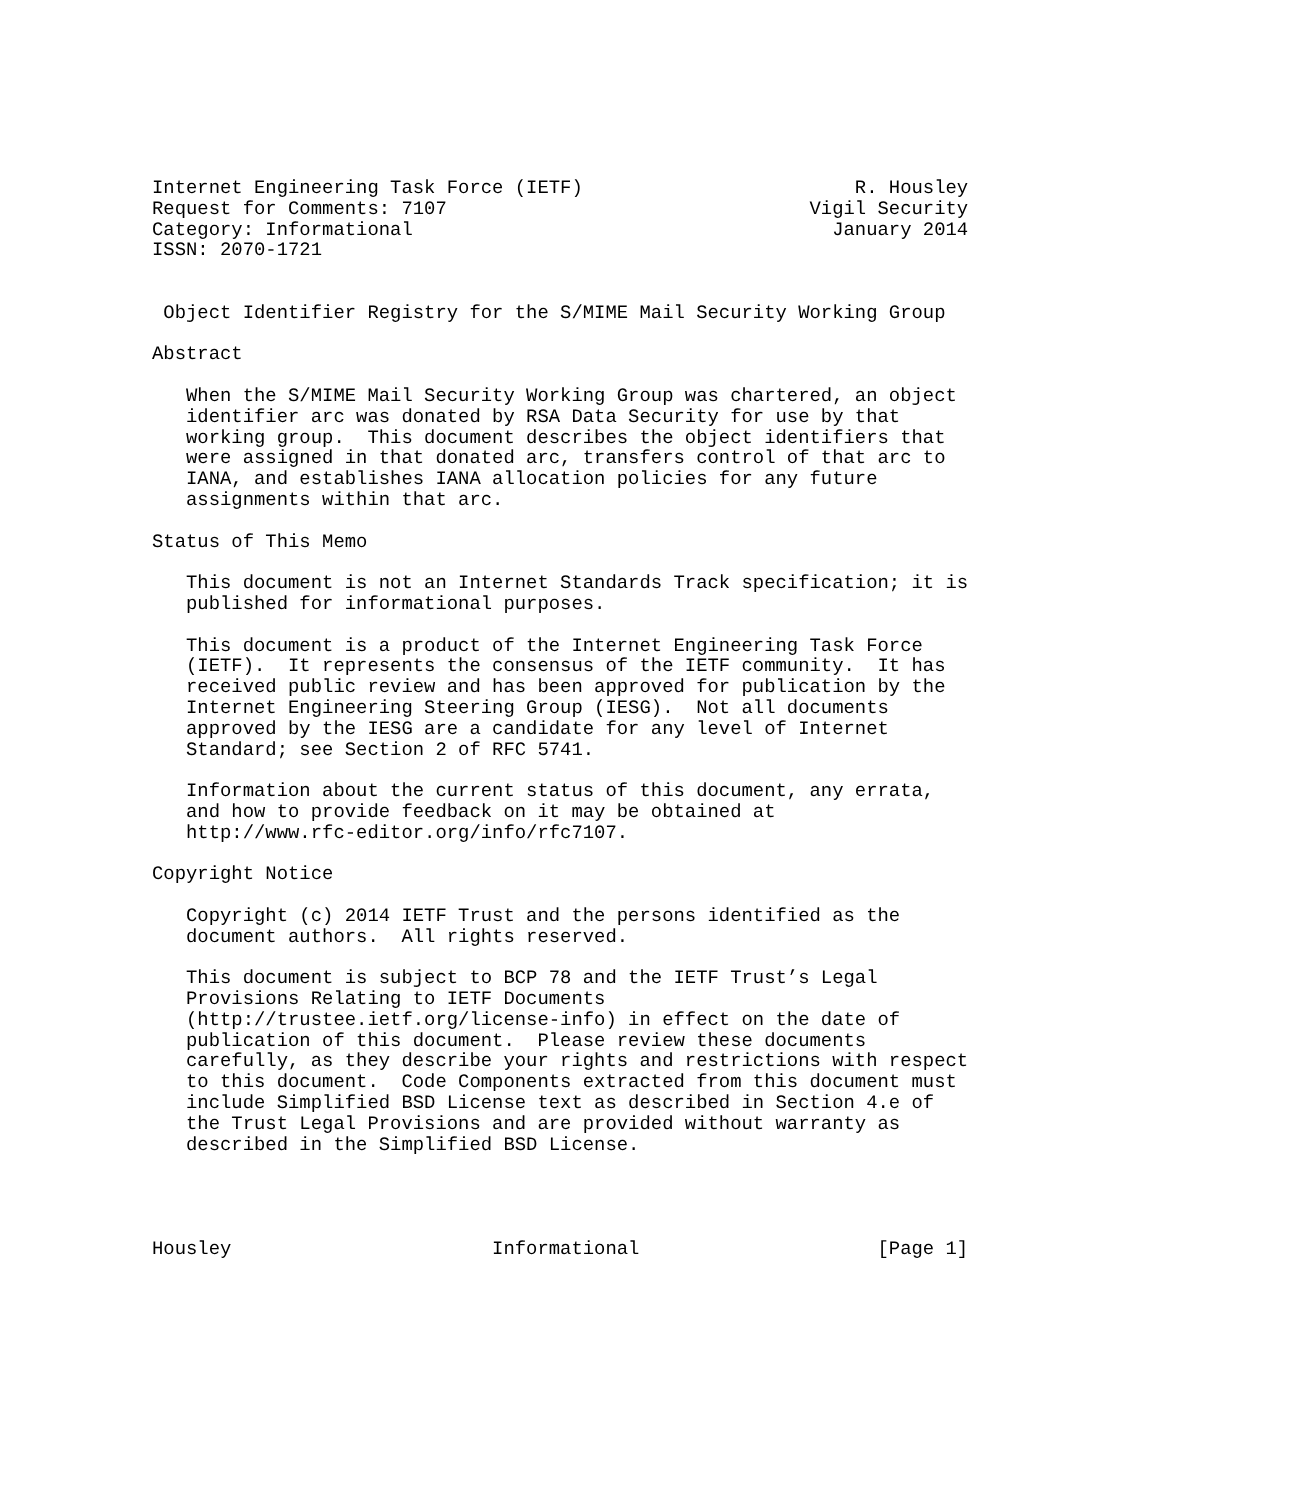Internet Engineering Task Force (IETF)                        R. Housley
Request for Comments: 7107                                Vigil Security
Category: Informational                                     January 2014
ISSN: 2070-1721


 Object Identifier Registry for the S/MIME Mail Security Working Group

Abstract

   When the S/MIME Mail Security Working Group was chartered, an object
   identifier arc was donated by RSA Data Security for use by that
   working group.  This document describes the object identifiers that
   were assigned in that donated arc, transfers control of that arc to
   IANA, and establishes IANA allocation policies for any future
   assignments within that arc.

Status of This Memo

   This document is not an Internet Standards Track specification; it is
   published for informational purposes.

   This document is a product of the Internet Engineering Task Force
   (IETF).  It represents the consensus of the IETF community.  It has
   received public review and has been approved for publication by the
   Internet Engineering Steering Group (IESG).  Not all documents
   approved by the IESG are a candidate for any level of Internet
   Standard; see Section 2 of RFC 5741.

   Information about the current status of this document, any errata,
   and how to provide feedback on it may be obtained at
   http://www.rfc-editor.org/info/rfc7107.

Copyright Notice

   Copyright (c) 2014 IETF Trust and the persons identified as the
   document authors.  All rights reserved.

   This document is subject to BCP 78 and the IETF Trust’s Legal
   Provisions Relating to IETF Documents
   (http://trustee.ietf.org/license-info) in effect on the date of
   publication of this document.  Please review these documents
   carefully, as they describe your rights and restrictions with respect
   to this document.  Code Components extracted from this document must
   include Simplified BSD License text as described in Section 4.e of
   the Trust Legal Provisions and are provided without warranty as
   described in the Simplified BSD License.




Housley                       Informational                     [Page 1]